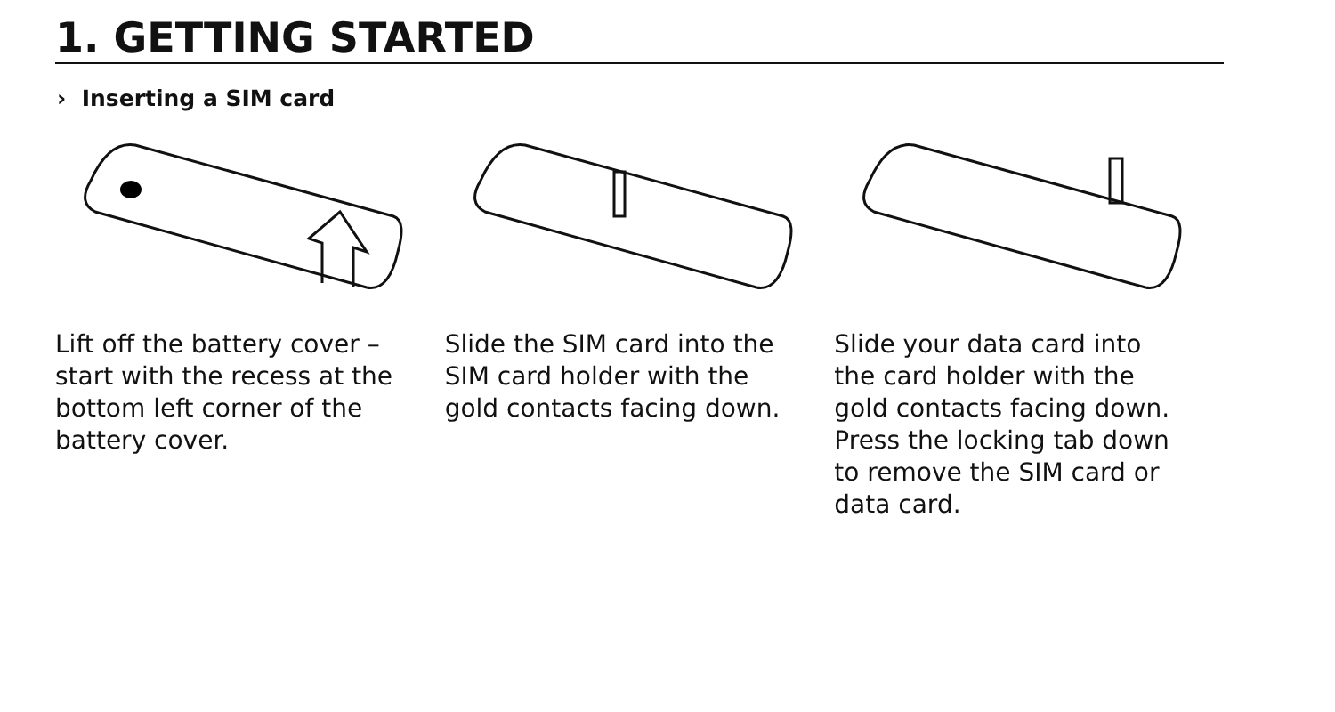1. GETTING STARTED
› Inserting a SIM card
Lift off the battery cover – start with the recess at the bottom left corner of the battery cover.
Slide the SIM card into the SIM card holder with the gold contacts facing down.
Slide your data card into the card holder with the gold contacts facing down. Press the locking tab down to remove the SIM card or data card.